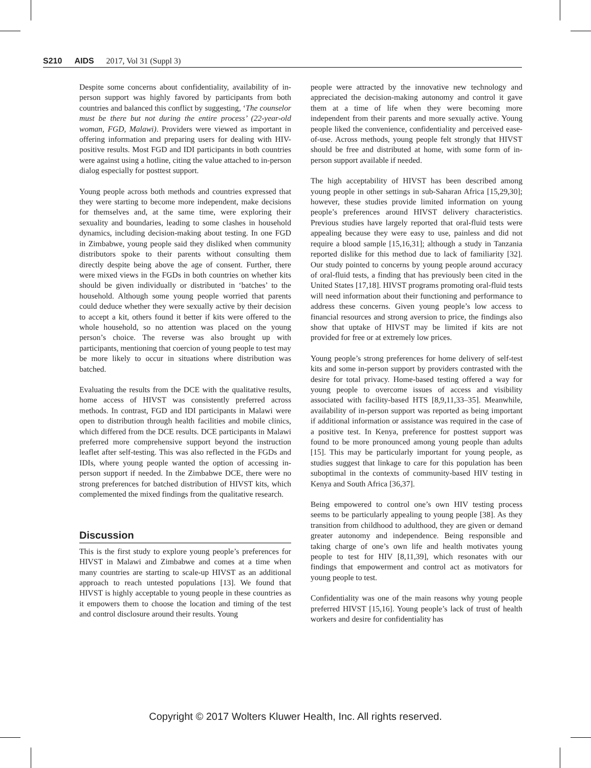S210 AIDS 2017, Vol 31 (Suppl 3)
Despite some concerns about confidentiality, availability of in-person support was highly favored by participants from both countries and balanced this conflict by suggesting, ‘The counselor must be there but not during the entire process’ (22-year-old woman, FGD, Malawi). Providers were viewed as important in offering information and preparing users for dealing with HIV-positive results. Most FGD and IDI participants in both countries were against using a hotline, citing the value attached to in-person dialog especially for posttest support.
Young people across both methods and countries expressed that they were starting to become more independent, make decisions for themselves and, at the same time, were exploring their sexuality and boundaries, leading to some clashes in household dynamics, including decision-making about testing. In one FGD in Zimbabwe, young people said they disliked when community distributors spoke to their parents without consulting them directly despite being above the age of consent. Further, there were mixed views in the FGDs in both countries on whether kits should be given individually or distributed in ‘batches’ to the household. Although some young people worried that parents could deduce whether they were sexually active by their decision to accept a kit, others found it better if kits were offered to the whole household, so no attention was placed on the young person’s choice. The reverse was also brought up with participants, mentioning that coercion of young people to test may be more likely to occur in situations where distribution was batched.
Evaluating the results from the DCE with the qualitative results, home access of HIVST was consistently preferred across methods. In contrast, FGD and IDI participants in Malawi were open to distribution through health facilities and mobile clinics, which differed from the DCE results. DCE participants in Malawi preferred more comprehensive support beyond the instruction leaflet after self-testing. This was also reflected in the FGDs and IDIs, where young people wanted the option of accessing in-person support if needed. In the Zimbabwe DCE, there were no strong preferences for batched distribution of HIVST kits, which complemented the mixed findings from the qualitative research.
Discussion
This is the first study to explore young people’s preferences for HIVST in Malawi and Zimbabwe and comes at a time when many countries are starting to scale-up HIVST as an additional approach to reach untested populations [13]. We found that HIVST is highly acceptable to young people in these countries as it empowers them to choose the location and timing of the test and control disclosure around their results. Young
people were attracted by the innovative new technology and appreciated the decision-making autonomy and control it gave them at a time of life when they were becoming more independent from their parents and more sexually active. Young people liked the convenience, confidentiality and perceived ease-of-use. Across methods, young people felt strongly that HIVST should be free and distributed at home, with some form of in-person support available if needed.
The high acceptability of HIVST has been described among young people in other settings in sub-Saharan Africa [15,29,30]; however, these studies provide limited information on young people’s preferences around HIVST delivery characteristics. Previous studies have largely reported that oral-fluid tests were appealing because they were easy to use, painless and did not require a blood sample [15,16,31]; although a study in Tanzania reported dislike for this method due to lack of familiarity [32]. Our study pointed to concerns by young people around accuracy of oral-fluid tests, a finding that has previously been cited in the United States [17,18]. HIVST programs promoting oral-fluid tests will need information about their functioning and performance to address these concerns. Given young people’s low access to financial resources and strong aversion to price, the findings also show that uptake of HIVST may be limited if kits are not provided for free or at extremely low prices.
Young people’s strong preferences for home delivery of self-test kits and some in-person support by providers contrasted with the desire for total privacy. Home-based testing offered a way for young people to overcome issues of access and visibility associated with facility-based HTS [8,9,11,33–35]. Meanwhile, availability of in-person support was reported as being important if additional information or assistance was required in the case of a positive test. In Kenya, preference for posttest support was found to be more pronounced among young people than adults [15]. This may be particularly important for young people, as studies suggest that linkage to care for this population has been suboptimal in the contexts of community-based HIV testing in Kenya and South Africa [36,37].
Being empowered to control one’s own HIV testing process seems to be particularly appealing to young people [38]. As they transition from childhood to adulthood, they are given or demand greater autonomy and independence. Being responsible and taking charge of one’s own life and health motivates young people to test for HIV [8,11,39], which resonates with our findings that empowerment and control act as motivators for young people to test.
Confidentiality was one of the main reasons why young people preferred HIVST [15,16]. Young people’s lack of trust of health workers and desire for confidentiality has
Copyright © 2017 Wolters Kluwer Health, Inc. All rights reserved.